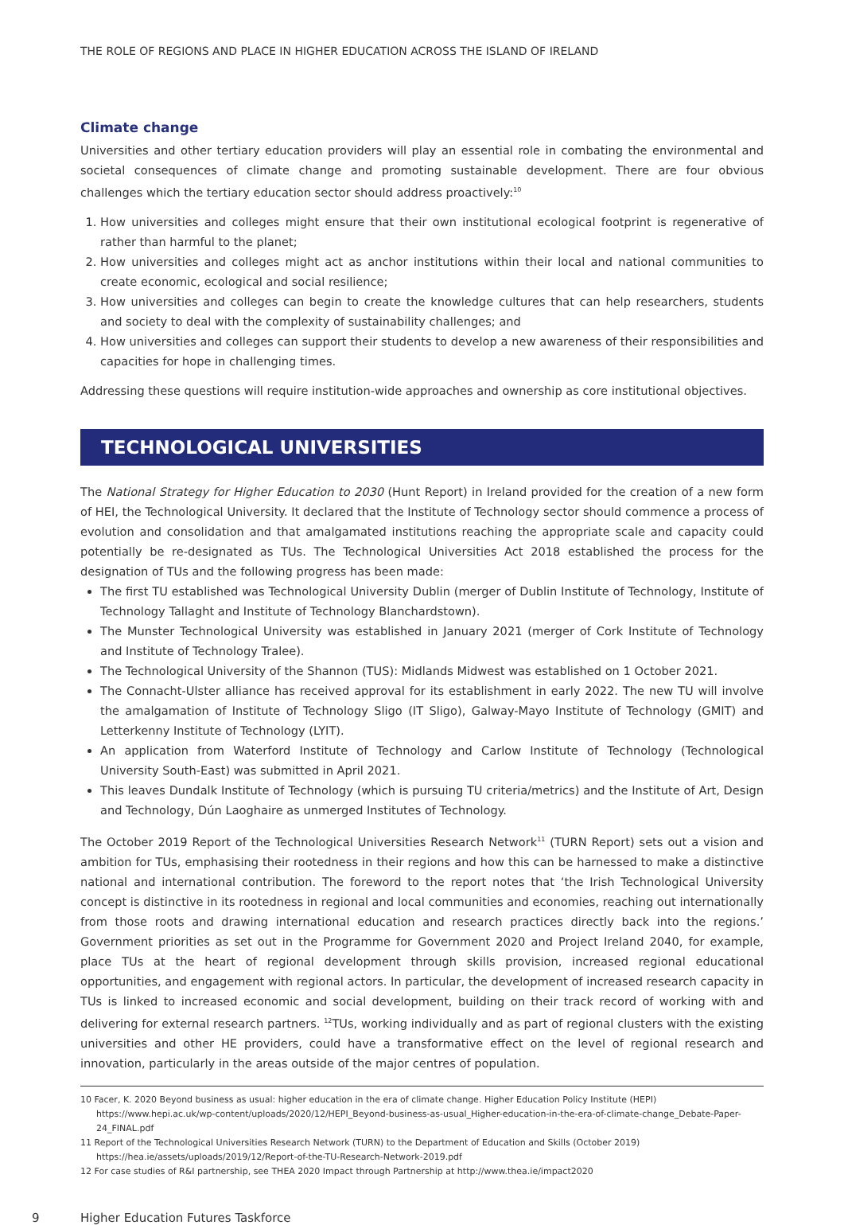THE ROLE OF REGIONS AND PLACE IN HIGHER EDUCATION ACROSS THE ISLAND OF IRELAND
Climate change
Universities and other tertiary education providers will play an essential role in combating the environmental and societal consequences of climate change and promoting sustainable development. There are four obvious challenges which the tertiary education sector should address proactively:<sup>10</sup>
1. How universities and colleges might ensure that their own institutional ecological footprint is regenerative of rather than harmful to the planet;
2. How universities and colleges might act as anchor institutions within their local and national communities to create economic, ecological and social resilience;
3. How universities and colleges can begin to create the knowledge cultures that can help researchers, students and society to deal with the complexity of sustainability challenges; and
4. How universities and colleges can support their students to develop a new awareness of their responsibilities and capacities for hope in challenging times.
Addressing these questions will require institution-wide approaches and ownership as core institutional objectives.
TECHNOLOGICAL UNIVERSITIES
The National Strategy for Higher Education to 2030 (Hunt Report) in Ireland provided for the creation of a new form of HEI, the Technological University. It declared that the Institute of Technology sector should commence a process of evolution and consolidation and that amalgamated institutions reaching the appropriate scale and capacity could potentially be re-designated as TUs. The Technological Universities Act 2018 established the process for the designation of TUs and the following progress has been made:
The first TU established was Technological University Dublin (merger of Dublin Institute of Technology, Institute of Technology Tallaght and Institute of Technology Blanchardstown).
The Munster Technological University was established in January 2021 (merger of Cork Institute of Technology and Institute of Technology Tralee).
The Technological University of the Shannon (TUS): Midlands Midwest was established on 1 October 2021.
The Connacht-Ulster alliance has received approval for its establishment in early 2022. The new TU will involve the amalgamation of Institute of Technology Sligo (IT Sligo), Galway-Mayo Institute of Technology (GMIT) and Letterkenny Institute of Technology (LYIT).
An application from Waterford Institute of Technology and Carlow Institute of Technology (Technological University South-East) was submitted in April 2021.
This leaves Dundalk Institute of Technology (which is pursuing TU criteria/metrics) and the Institute of Art, Design and Technology, Dún Laoghaire as unmerged Institutes of Technology.
The October 2019 Report of the Technological Universities Research Network<sup>11</sup> (TURN Report) sets out a vision and ambition for TUs, emphasising their rootedness in their regions and how this can be harnessed to make a distinctive national and international contribution. The foreword to the report notes that ‘the Irish Technological University concept is distinctive in its rootedness in regional and local communities and economies, reaching out internationally from those roots and drawing international education and research practices directly back into the regions.’ Government priorities as set out in the Programme for Government 2020 and Project Ireland 2040, for example, place TUs at the heart of regional development through skills provision, increased regional educational opportunities, and engagement with regional actors. In particular, the development of increased research capacity in TUs is linked to increased economic and social development, building on their track record of working with and delivering for external research partners. <sup>12</sup>TUs, working individually and as part of regional clusters with the existing universities and other HE providers, could have a transformative effect on the level of regional research and innovation, particularly in the areas outside of the major centres of population.
10 Facer, K. 2020 Beyond business as usual: higher education in the era of climate change. Higher Education Policy Institute (HEPI) https://www.hepi.ac.uk/wp-content/uploads/2020/12/HEPI_Beyond-business-as-usual_Higher-education-in-the-era-of-climate-change_Debate-Paper-24_FINAL.pdf
11 Report of the Technological Universities Research Network (TURN) to the Department of Education and Skills (October 2019) https://hea.ie/assets/uploads/2019/12/Report-of-the-TU-Research-Network-2019.pdf
12 For case studies of R&I partnership, see THEA 2020 Impact through Partnership at http://www.thea.ie/impact2020
9 Higher Education Futures Taskforce